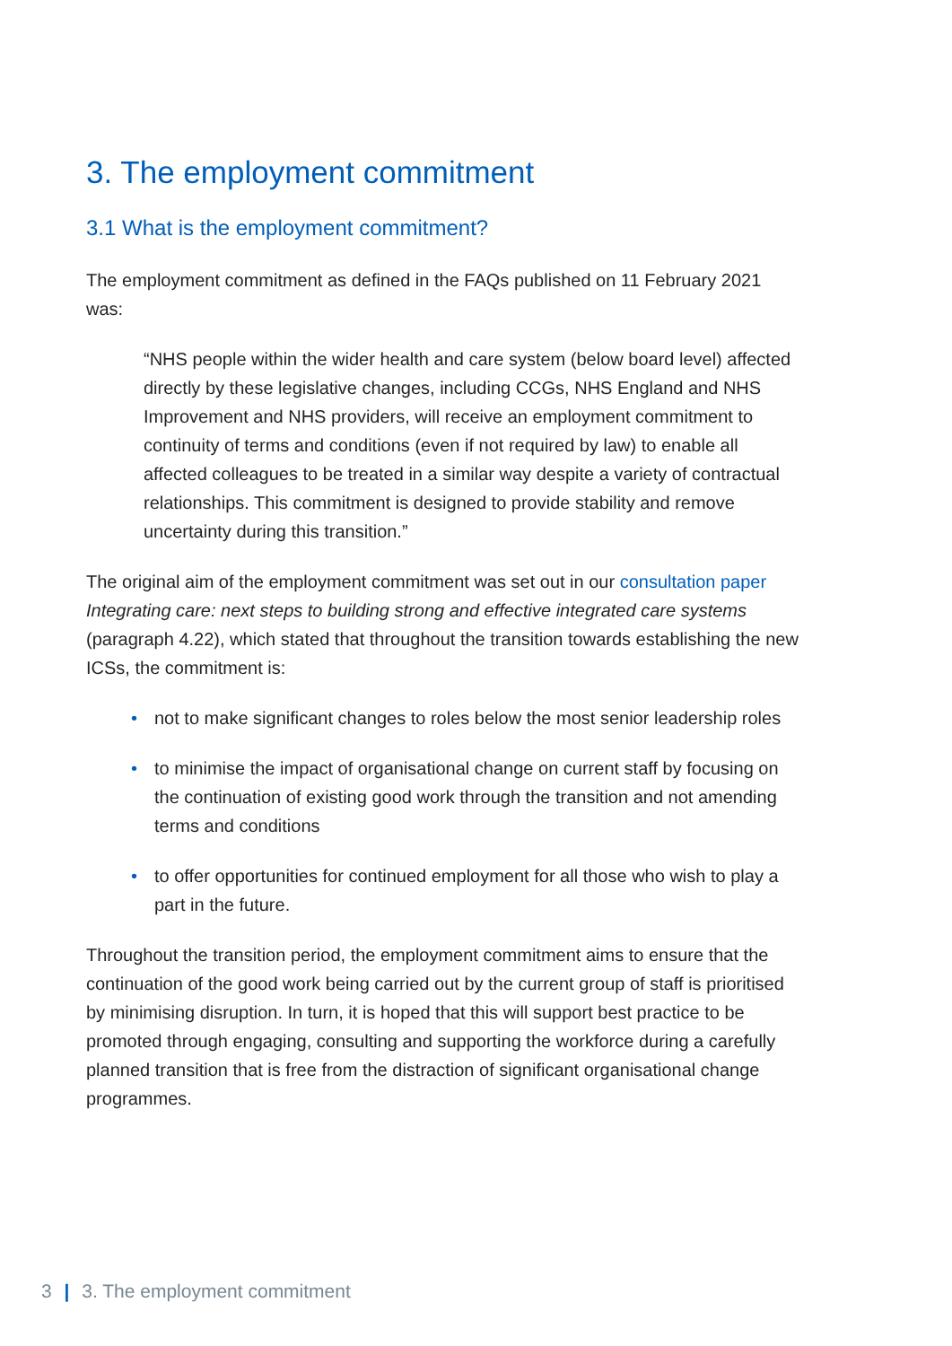3. The employment commitment
3.1 What is the employment commitment?
The employment commitment as defined in the FAQs published on 11 February 2021 was:
“NHS people within the wider health and care system (below board level) affected directly by these legislative changes, including CCGs, NHS England and NHS Improvement and NHS providers, will receive an employment commitment to continuity of terms and conditions (even if not required by law) to enable all affected colleagues to be treated in a similar way despite a variety of contractual relationships. This commitment is designed to provide stability and remove uncertainty during this transition.”
The original aim of the employment commitment was set out in our consultation paper Integrating care: next steps to building strong and effective integrated care systems (paragraph 4.22), which stated that throughout the transition towards establishing the new ICSs, the commitment is:
• not to make significant changes to roles below the most senior leadership roles
• to minimise the impact of organisational change on current staff by focusing on the continuation of existing good work through the transition and not amending terms and conditions
• to offer opportunities for continued employment for all those who wish to play a part in the future.
Throughout the transition period, the employment commitment aims to ensure that the continuation of the good work being carried out by the current group of staff is prioritised by minimising disruption. In turn, it is hoped that this will support best practice to be promoted through engaging, consulting and supporting the workforce during a carefully planned transition that is free from the distraction of significant organisational change programmes.
3 | 3. The employment commitment